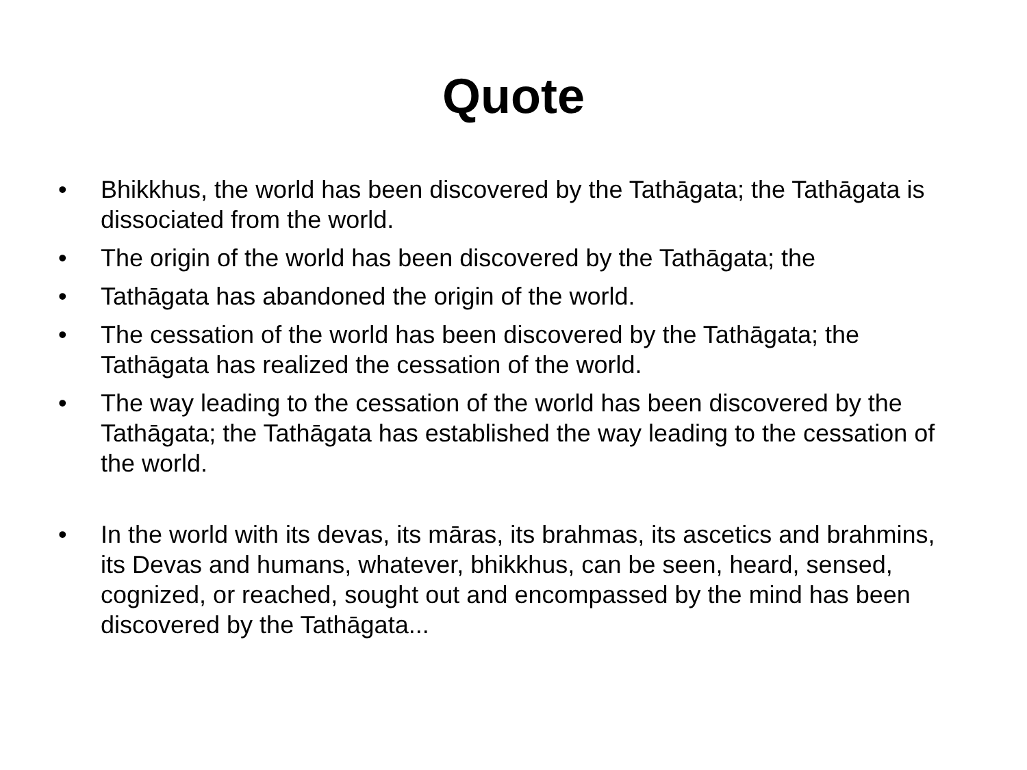Quote
• Bhikkhus, the world has been discovered by the Tathāgata; the Tathāgata is dissociated from the world.
• The origin of the world has been discovered by the Tathāgata; the
• Tathāgata has abandoned the origin of the world.
• The cessation of the world has been discovered by the Tathāgata; the Tathāgata has realized the cessation of the world.
• The way leading to the cessation of the world has been discovered by the Tathāgata; the Tathāgata has established the way leading to the cessation of the world.
• In the world with its devas, its māras, its brahmas, its ascetics and brahmins, its Devas and humans, whatever, bhikkhus, can be seen, heard, sensed, cognized, or reached, sought out and encompassed by the mind has been discovered by the Tathāgata...